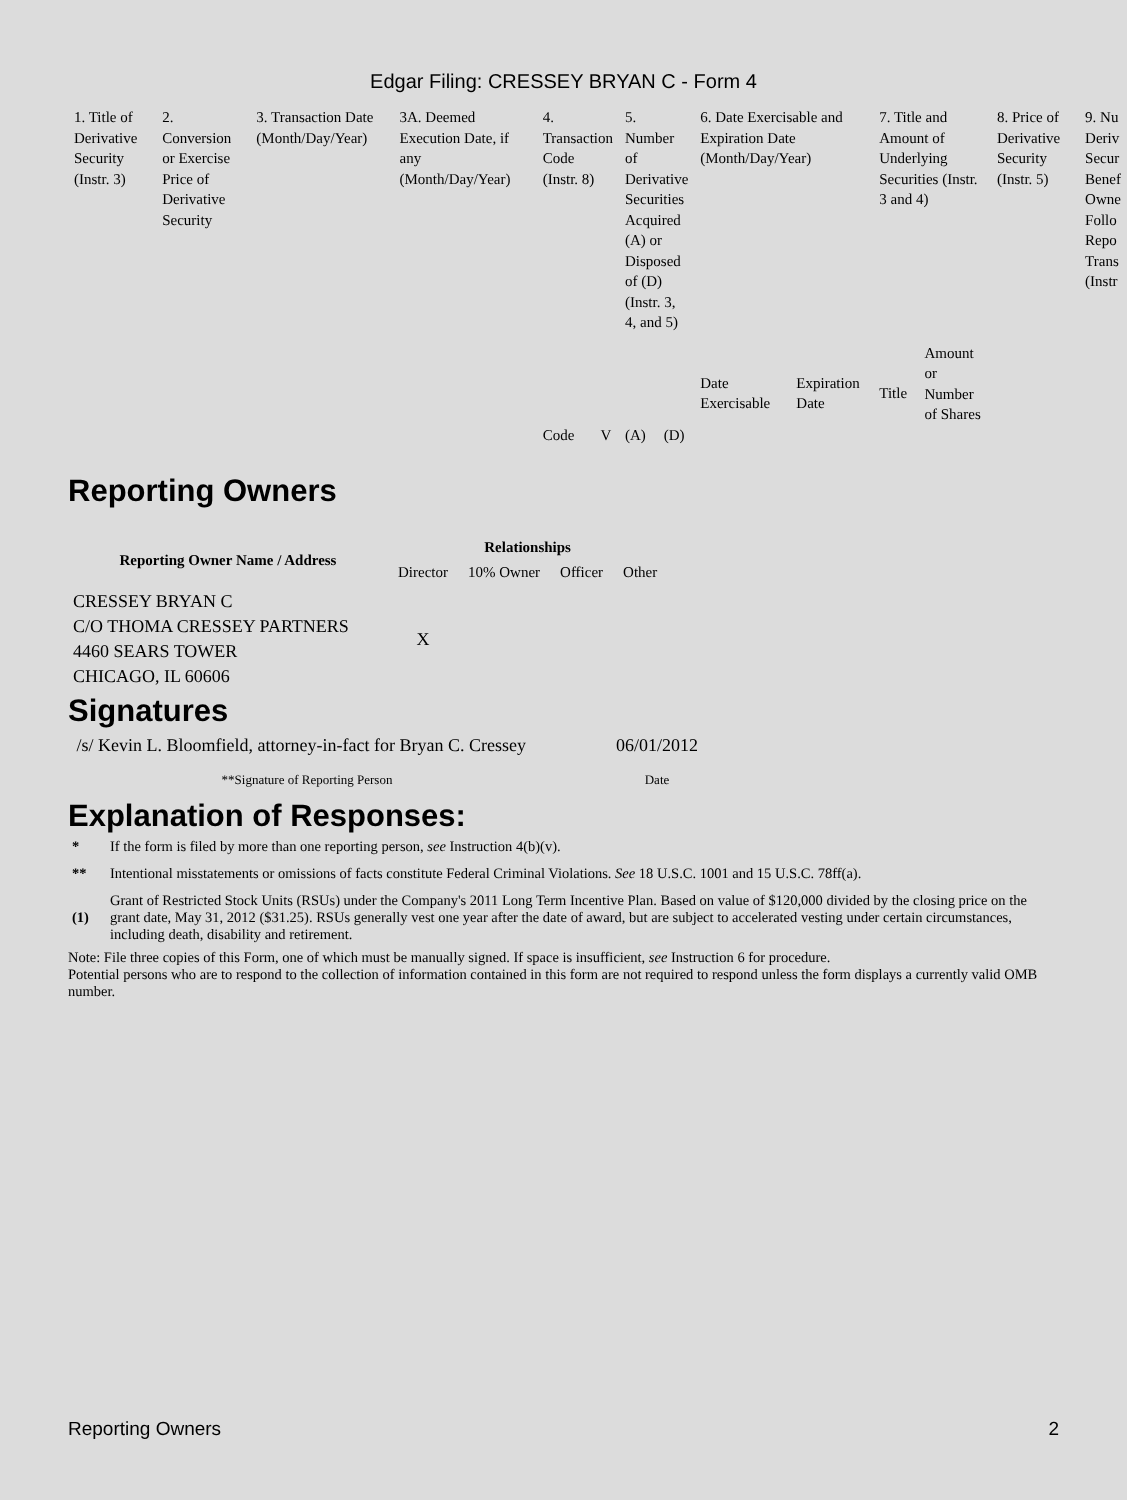Edgar Filing: CRESSEY BRYAN C - Form 4
| 1. Title of Derivative Security (Instr. 3) | 2. Conversion or Exercise Price of Derivative Security | 3. Transaction Date (Month/Day/Year) | 3A. Deemed Execution Date, if any (Month/Day/Year) | 4. Transaction Code (Instr. 8) | | 5. Number of Derivative Securities Acquired (A) or Disposed of (D) (Instr. 3, 4, and 5) | | 6. Date Exercisable and Expiration Date (Month/Day/Year) | | 7. Title and Amount of Underlying Securities (Instr. 3 and 4) | | 8. Price of Derivative Security (Instr. 5) | 9. Nu Deriv Secur Benef Owne Follo Repo Trans (Instr |
| | | | | | | | | Date Exercisable | Expiration Date | Title | Amount or Number of Shares | | |
| | | | | Code | V | (A) | (D) | | | | | | |
Reporting Owners
| Reporting Owner Name / Address | Relationships | | | |
| --- | --- | --- | --- | --- |
| | Director | 10% Owner | Officer | Other |
| CRESSEY BRYAN C C/O THOMA CRESSEY PARTNERS 4460 SEARS TOWER CHICAGO, IL 60606 | X | | | |
Signatures
| /s/ Kevin L. Bloomfield, attorney-in-fact for Bryan C. Cressey | 06/01/2012 |
| **Signature of Reporting Person | Date |
Explanation of Responses:
| * | If the form is filed by more than one reporting person, see Instruction 4(b)(v). |
| ** | Intentional misstatements or omissions of facts constitute Federal Criminal Violations. See 18 U.S.C. 1001 and 15 U.S.C. 78ff(a). |
| (1) | Grant of Restricted Stock Units (RSUs) under the Company's 2011 Long Term Incentive Plan. Based on value of $120,000 divided by the closing price on the grant date, May 31, 2012 ($31.25). RSUs generally vest one year after the date of award, but are subject to accelerated vesting under certain circumstances, including death, disability and retirement. |
Note: File three copies of this Form, one of which must be manually signed. If space is insufficient, see Instruction 6 for procedure.
Potential persons who are to respond to the collection of information contained in this form are not required to respond unless the form displays a currently valid OMB number.
Reporting Owners 2